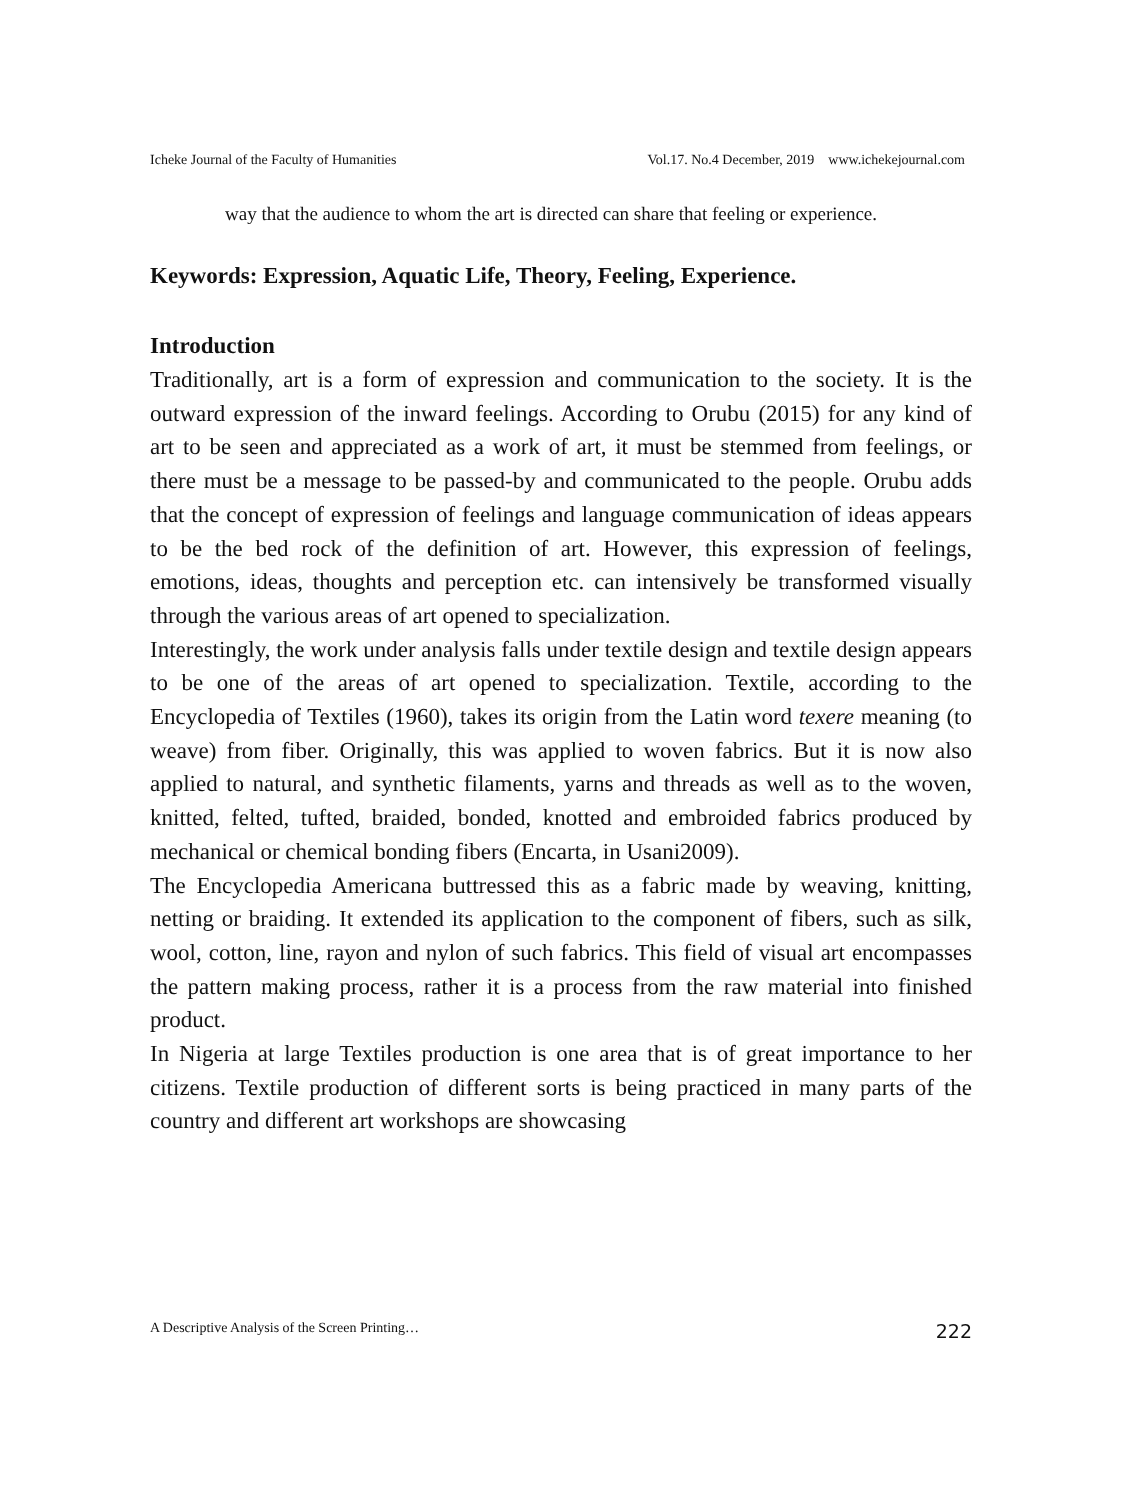Icheke Journal of the Faculty of Humanities Vol.17. No.4 December, 2019 www.ichekejournal.com
way that the audience to whom the art is directed can share that feeling or experience.
Keywords: Expression, Aquatic Life, Theory, Feeling, Experience.
Introduction
Traditionally, art is a form of expression and communication to the society. It is the outward expression of the inward feelings. According to Orubu (2015) for any kind of art to be seen and appreciated as a work of art, it must be stemmed from feelings, or there must be a message to be passed-by and communicated to the people. Orubu adds that the concept of expression of feelings and language communication of ideas appears to be the bed rock of the definition of art. However, this expression of feelings, emotions, ideas, thoughts and perception etc. can intensively be transformed visually through the various areas of art opened to specialization.
Interestingly, the work under analysis falls under textile design and textile design appears to be one of the areas of art opened to specialization. Textile, according to the Encyclopedia of Textiles (1960), takes its origin from the Latin word texere meaning (to weave) from fiber. Originally, this was applied to woven fabrics. But it is now also applied to natural, and synthetic filaments, yarns and threads as well as to the woven, knitted, felted, tufted, braided, bonded, knotted and embroided fabrics produced by mechanical or chemical bonding fibers (Encarta, in Usani2009).
The Encyclopedia Americana buttressed this as a fabric made by weaving, knitting, netting or braiding. It extended its application to the component of fibers, such as silk, wool, cotton, line, rayon and nylon of such fabrics. This field of visual art encompasses the pattern making process, rather it is a process from the raw material into finished product.
In Nigeria at large Textiles production is one area that is of great importance to her citizens. Textile production of different sorts is being practiced in many parts of the country and different art workshops are showcasing
A Descriptive Analysis of the Screen Printing… 222